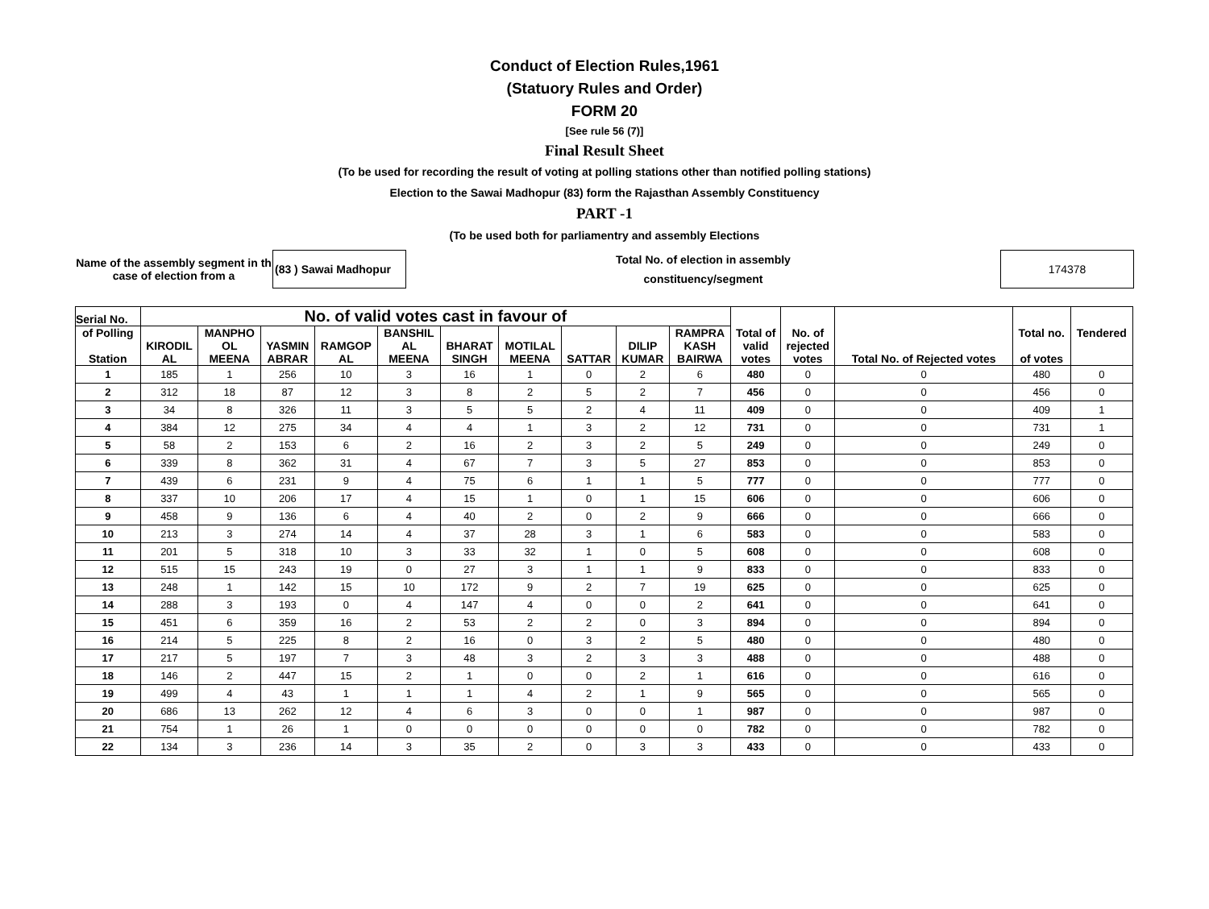Conduct of Election Rules,1961
(Statuory Rules and Order)
FORM 20
[See rule 56 (7)]
Final Result Sheet
(To be used for recording the result of voting at polling stations other than notified polling stations)
Election to the Sawai Madhopur (83) form the Rajasthan Assembly Constituency
PART -1
(To be used both for parliamentry and assembly Elections
Name of the assembly segment in th case of election from a
(83 ) Sawai Madhopur
Total No. of election in assembly
constituency/segment
174378
| Serial No. | No. of valid votes cast in favour of | | | | | | | | | | Total of valid votes | No. of rejected votes | Total No. of Rejected votes | Total no. of votes | Tendered |
| --- | --- | --- | --- | --- | --- | --- | --- | --- | --- | --- | --- | --- | --- | --- | --- |
| of Polling Station | KIRODIL AL | MANPHO OL MEENA | YASMIN ABRAR | RAMGOP AL | BANSHIL AL MEENA | BHARAT SINGH | MOTILAL MEENA | SATTAR | DILIP KUMAR | RAMPRA KASH BAIRWA | | | | | |
| 1 | 185 | 1 | 256 | 10 | 3 | 16 | 1 | 0 | 2 | 6 | 480 | 0 | 0 | 480 | 0 |
| 2 | 312 | 18 | 87 | 12 | 3 | 8 | 2 | 5 | 2 | 7 | 456 | 0 | 0 | 456 | 0 |
| 3 | 34 | 8 | 326 | 11 | 3 | 5 | 5 | 2 | 4 | 11 | 409 | 0 | 0 | 409 | 1 |
| 4 | 384 | 12 | 275 | 34 | 4 | 4 | 1 | 3 | 2 | 12 | 731 | 0 | 0 | 731 | 1 |
| 5 | 58 | 2 | 153 | 6 | 2 | 16 | 2 | 3 | 2 | 5 | 249 | 0 | 0 | 249 | 0 |
| 6 | 339 | 8 | 362 | 31 | 4 | 67 | 7 | 3 | 5 | 27 | 853 | 0 | 0 | 853 | 0 |
| 7 | 439 | 6 | 231 | 9 | 4 | 75 | 6 | 1 | 1 | 5 | 777 | 0 | 0 | 777 | 0 |
| 8 | 337 | 10 | 206 | 17 | 4 | 15 | 1 | 0 | 1 | 15 | 606 | 0 | 0 | 606 | 0 |
| 9 | 458 | 9 | 136 | 6 | 4 | 40 | 2 | 0 | 2 | 9 | 666 | 0 | 0 | 666 | 0 |
| 10 | 213 | 3 | 274 | 14 | 4 | 37 | 28 | 3 | 1 | 6 | 583 | 0 | 0 | 583 | 0 |
| 11 | 201 | 5 | 318 | 10 | 3 | 33 | 32 | 1 | 0 | 5 | 608 | 0 | 0 | 608 | 0 |
| 12 | 515 | 15 | 243 | 19 | 0 | 27 | 3 | 1 | 1 | 9 | 833 | 0 | 0 | 833 | 0 |
| 13 | 248 | 1 | 142 | 15 | 10 | 172 | 9 | 2 | 7 | 19 | 625 | 0 | 0 | 625 | 0 |
| 14 | 288 | 3 | 193 | 0 | 4 | 147 | 4 | 0 | 0 | 2 | 641 | 0 | 0 | 641 | 0 |
| 15 | 451 | 6 | 359 | 16 | 2 | 53 | 2 | 2 | 0 | 3 | 894 | 0 | 0 | 894 | 0 |
| 16 | 214 | 5 | 225 | 8 | 2 | 16 | 0 | 3 | 2 | 5 | 480 | 0 | 0 | 480 | 0 |
| 17 | 217 | 5 | 197 | 7 | 3 | 48 | 3 | 2 | 3 | 3 | 488 | 0 | 0 | 488 | 0 |
| 18 | 146 | 2 | 447 | 15 | 2 | 1 | 0 | 0 | 2 | 1 | 616 | 0 | 0 | 616 | 0 |
| 19 | 499 | 4 | 43 | 1 | 1 | 1 | 4 | 2 | 1 | 9 | 565 | 0 | 0 | 565 | 0 |
| 20 | 686 | 13 | 262 | 12 | 4 | 6 | 3 | 0 | 0 | 1 | 987 | 0 | 0 | 987 | 0 |
| 21 | 754 | 1 | 26 | 1 | 0 | 0 | 0 | 0 | 0 | 0 | 782 | 0 | 0 | 782 | 0 |
| 22 | 134 | 3 | 236 | 14 | 3 | 35 | 2 | 0 | 3 | 3 | 433 | 0 | 0 | 433 | 0 |